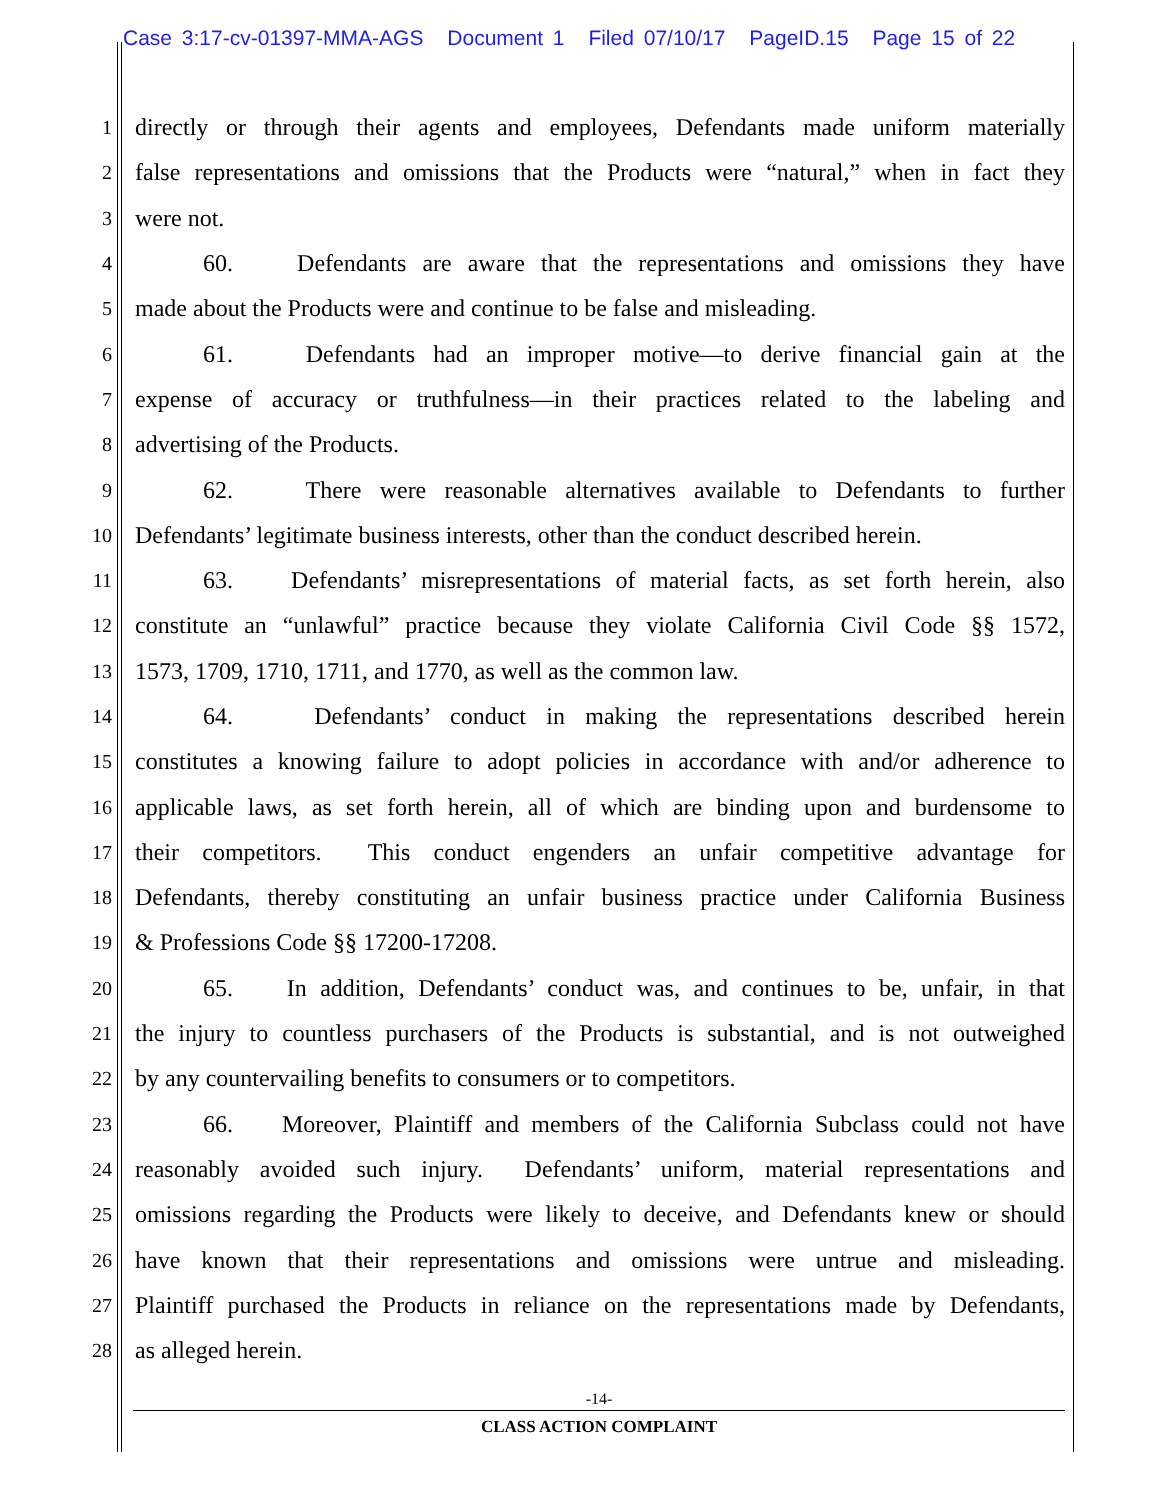Case 3:17-cv-01397-MMA-AGS Document 1 Filed 07/10/17 PageID.15 Page 15 of 22
1
directly or through their agents and employees, Defendants made uniform materially
2
false representations and omissions that the Products were “natural,” when in fact they
3
were not.
4
60. Defendants are aware that the representations and omissions they have
5
made about the Products were and continue to be false and misleading.
6
61. Defendants had an improper motive—to derive financial gain at the
7
expense of accuracy or truthfulness—in their practices related to the labeling and
8
advertising of the Products.
9
62. There were reasonable alternatives available to Defendants to further
10
Defendants’ legitimate business interests, other than the conduct described herein.
11
63. Defendants’ misrepresentations of material facts, as set forth herein, also
12
constitute an “unlawful” practice because they violate California Civil Code §§ 1572,
13
1573, 1709, 1710, 1711, and 1770, as well as the common law.
14
64. Defendants’ conduct in making the representations described herein
15
constitutes a knowing failure to adopt policies in accordance with and/or adherence to
16
applicable laws, as set forth herein, all of which are binding upon and burdensome to
17
their competitors. This conduct engenders an unfair competitive advantage for
18
Defendants, thereby constituting an unfair business practice under California Business
19
& Professions Code §§ 17200-17208.
20
65. In addition, Defendants’ conduct was, and continues to be, unfair, in that
21
the injury to countless purchasers of the Products is substantial, and is not outweighed
22
by any countervailing benefits to consumers or to competitors.
23
66. Moreover, Plaintiff and members of the California Subclass could not have
24
reasonably avoided such injury. Defendants’ uniform, material representations and
25
omissions regarding the Products were likely to deceive, and Defendants knew or should
26
have known that their representations and omissions were untrue and misleading.
27
Plaintiff purchased the Products in reliance on the representations made by Defendants,
28
as alleged herein.
-14-
CLASS ACTION COMPLAINT